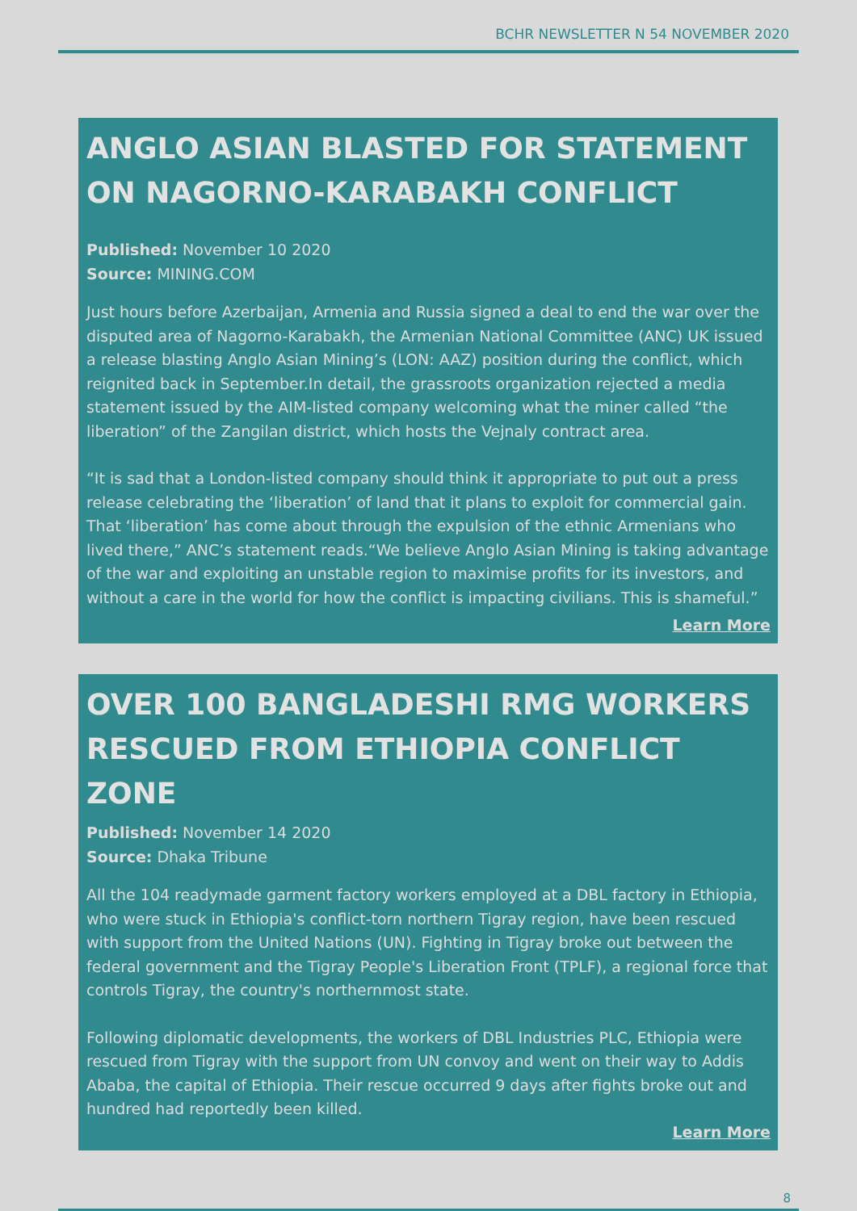BCHR NEWSLETTER N 54 NOVEMBER 2020
ANGLO ASIAN BLASTED FOR STATEMENT ON NAGORNO-KARABAKH CONFLICT
Published: November 10 2020
Source: MINING.COM
Just hours before Azerbaijan, Armenia and Russia signed a deal to end the war over the disputed area of Nagorno-Karabakh, the Armenian National Committee (ANC) UK issued a release blasting Anglo Asian Mining’s (LON: AAZ) position during the conflict, which reignited back in September.In detail, the grassroots organization rejected a media statement issued by the AIM-listed company welcoming what the miner called “the liberation” of the Zangilan district, which hosts the Vejnaly contract area.
“It is sad that a London-listed company should think it appropriate to put out a press release celebrating the ‘liberation’ of land that it plans to exploit for commercial gain. That ‘liberation’ has come about through the expulsion of the ethnic Armenians who lived there,” ANC’s statement reads.“We believe Anglo Asian Mining is taking advantage of the war and exploiting an unstable region to maximise profits for its investors, and without a care in the world for how the conflict is impacting civilians. This is shameful.”
Learn More
OVER 100 BANGLADESHI RMG WORKERS RESCUED FROM ETHIOPIA CONFLICT ZONE
Published: November 14 2020
Source: Dhaka Tribune
All the 104 readymade garment factory workers employed at a DBL factory in Ethiopia, who were stuck in Ethiopia's conflict-torn northern Tigray region, have been rescued with support from the United Nations (UN). Fighting in Tigray broke out between the federal government and the Tigray People's Liberation Front (TPLF), a regional force that controls Tigray, the country's northernmost state.
Following diplomatic developments, the workers of DBL Industries PLC, Ethiopia were rescued from Tigray with the support from UN convoy and went on their way to Addis Ababa, the capital of Ethiopia. Their rescue occurred 9 days after fights broke out and hundred had reportedly been killed.
Learn More
8